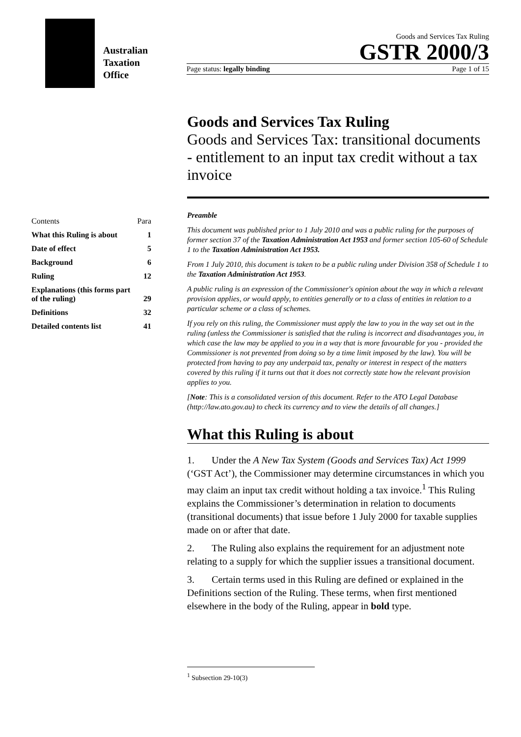Australian
Taxation
Office
Goods and Services Tax Ruling
GSTR 2000/3
Page status: legally binding Page 1 of 15
| Contents | Para |
| What this Ruling is about | 1 |
| Date of effect | 5 |
| Background | 6 |
| Ruling | 12 |
| Explanations (this forms part of the ruling) | 29 |
| Definitions | 32 |
| Detailed contents list | 41 |
Goods and Services Tax Ruling
Goods and Services Tax: transitional documents - entitlement to an input tax credit without a tax invoice
Preamble
This document was published prior to 1 July 2010 and was a public ruling for the purposes of former section 37 of the Taxation Administration Act 1953 and former section 105-60 of Schedule 1 to the Taxation Administration Act 1953.
From 1 July 2010, this document is taken to be a public ruling under Division 358 of Schedule 1 to the Taxation Administration Act 1953.
A public ruling is an expression of the Commissioner's opinion about the way in which a relevant provision applies, or would apply, to entities generally or to a class of entities in relation to a particular scheme or a class of schemes.
If you rely on this ruling, the Commissioner must apply the law to you in the way set out in the ruling (unless the Commissioner is satisfied that the ruling is incorrect and disadvantages you, in which case the law may be applied to you in a way that is more favourable for you - provided the Commissioner is not prevented from doing so by a time limit imposed by the law). You will be protected from having to pay any underpaid tax, penalty or interest in respect of the matters covered by this ruling if it turns out that it does not correctly state how the relevant provision applies to you.
[Note: This is a consolidated version of this document. Refer to the ATO Legal Database (http://law.ato.gov.au) to check its currency and to view the details of all changes.]
What this Ruling is about
1. Under the A New Tax System (Goods and Services Tax) Act 1999 (‘GST Act’), the Commissioner may determine circumstances in which you may claim an input tax credit without holding a tax invoice.<sup>1</sup> This Ruling explains the Commissioner’s determination in relation to documents (transitional documents) that issue before 1 July 2000 for taxable supplies made on or after that date.
2. The Ruling also explains the requirement for an adjustment note relating to a supply for which the supplier issues a transitional document.
3. Certain terms used in this Ruling are defined or explained in the Definitions section of the Ruling. These terms, when first mentioned elsewhere in the body of the Ruling, appear in bold type.
<sup>1</sup> Subsection 29-10(3)